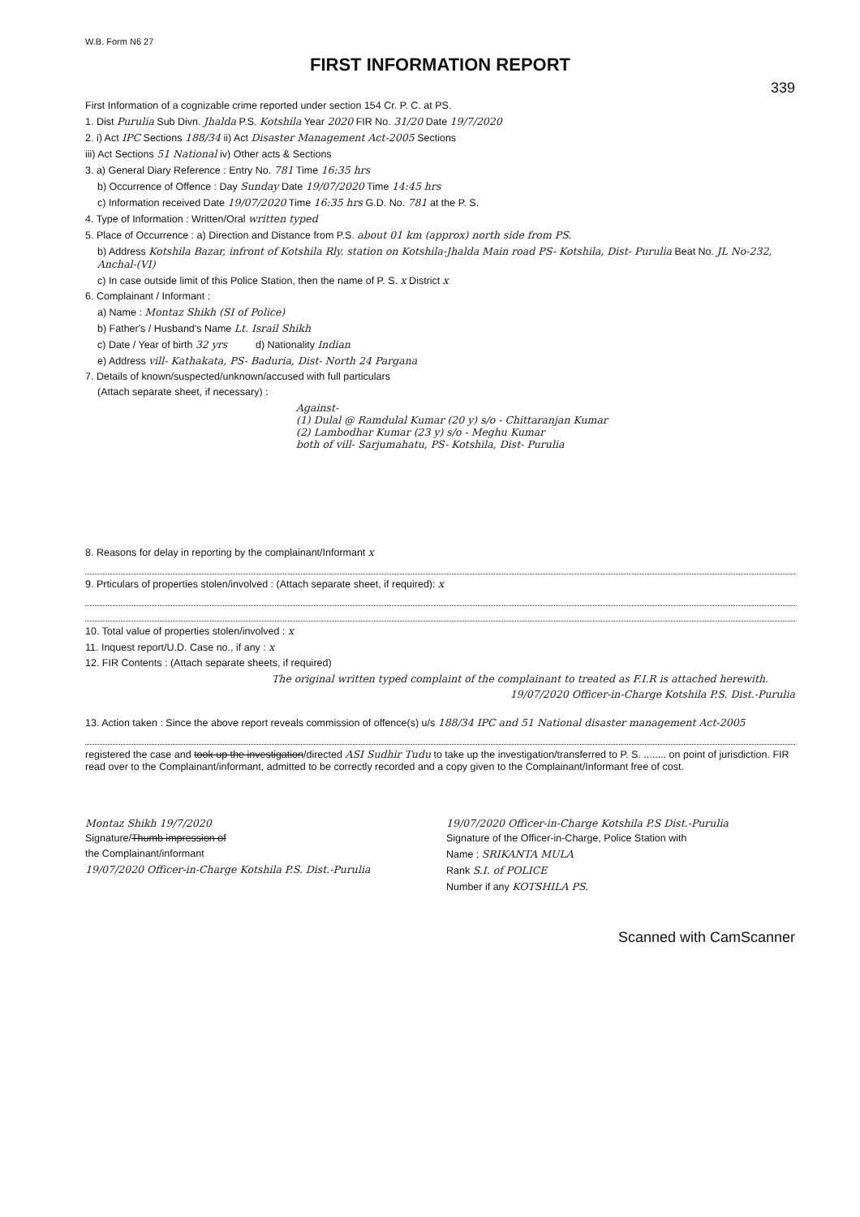W.B. Form N6 27
FIRST INFORMATION REPORT
339
First Information of a cognizable crime reported under section 154 Cr. P. C. at PS.
1. Dist Purulia Sub Divn. Jhalda P.S. Kotshila Year 2020 FIR No. 31/20 Date 19/7/2020
2. i) Act IPC Sections 188/34 ii) Act Disaster Management Act-2005 Sections
iii) Act Sections 51 National iv) Other acts & Sections
3. a) General Diary Reference : Entry No. 781 Time 16:35 hrs
b) Occurrence of Offence : Day Sunday Date 19/07/2020 Time 14:45 hrs
c) Information received Date 19/07/2020 Time 16:35 hrs G.D. No. 781 at the P. S.
4. Type of Information : Written/Oral written typed
5. Place of Occurrence : a) Direction and Distance from P.S. about 01 km (approx) north side from PS.
b) Address Kotshila Bazar, infront of Kotshila Rly. station on Kotshila-Jhalda Main road PS- Kotshila, Dist- Purulia Beat No. JL No-232, Anchal-(VI)
c) In case outside limit of this Police Station, then the name of P. S. x District x
6. Complainant / Informant :
a) Name : Montaz Shikh (SI of Police)
b) Father's / Husband's Name Lt. Israil Shikh
c) Date / Year of birth 32 yrs d) Nationality Indian
e) Address vill- Kathakata, PS- Baduria, Dist- North 24 Pargana
7. Details of known/suspected/unknown/accused with full particulars
(Attach separate sheet, if necessary) :
Against-
(1) Dulal @ Ramdulal Kumar (20 y) s/o - Chittaranjan Kumar
(2) Lambodhar Kumar (23 y) s/o - Meghu Kumar
both of vill- Sarjumahatu, PS- Kotshila, Dist- Purulia
8. Reasons for delay in reporting by the complainant/Informant x
9. Prticulars of properties stolen/involved : (Attach separate sheet, if required): x
10. Total value of properties stolen/involved : x
11. Inquest report/U.D. Case no., if any : x
12. FIR Contents : (Attach separate sheets, if required)
The original written typed complaint of the complainant to treated as F.I.R is attached herewith.
19/07/2020 Officer-in-Charge Kotshila P.S. Dist.-Purulia
13. Action taken : Since the above report reveals commission of offence(s) u/s 188/34 IPC and 51 National disaster management Act-2005
registered the case and took up the investigation/directed ASI Sudhir Tudu to take up the investigation/transferred to P. S. ........ on point of jurisdiction. FIR read over to the Complainant/informant, admitted to be correctly recorded and a copy given to the Complainant/Informant free of cost.
Montaz Shikh 19/7/2020
Signature/Thumb impression of
the Complainant/informant
19/07/2020 Officer-in-Charge Kotshila P.S. Dist.-Purulia
19/07/2020 Officer-in-Charge Kotshila P.S Dist.-Purulia
Signature of the Officer-in-Charge, Police Station with
Name : SRIKANTA MULA
Rank S.I. of POLICE
Number if any KOTSHILA PS.
Scanned with CamScanner